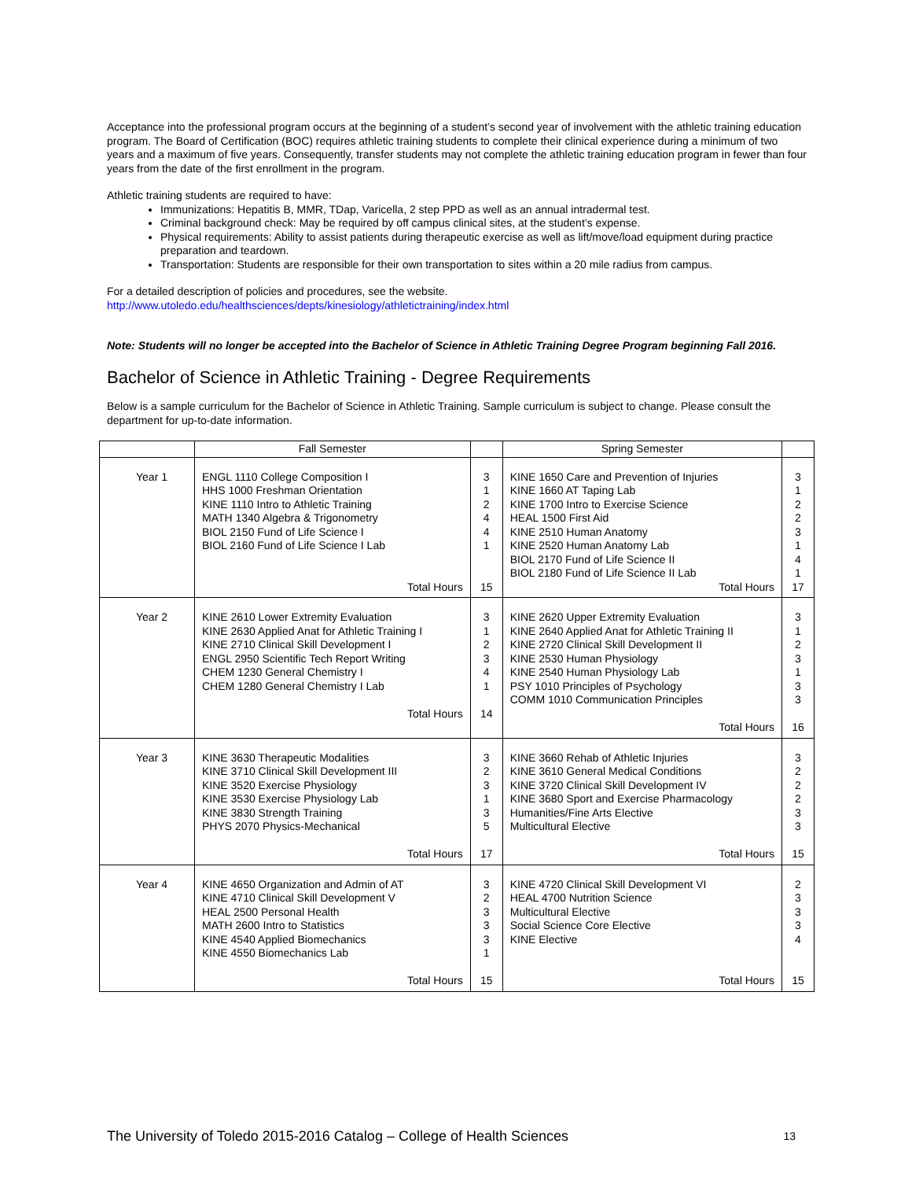Acceptance into the professional program occurs at the beginning of a student’s second year of involvement with the athletic training education program. The Board of Certification (BOC) requires athletic training students to complete their clinical experience during a minimum of two years and a maximum of five years. Consequently, transfer students may not complete the athletic training education program in fewer than four years from the date of the first enrollment in the program.
Athletic training students are required to have:
Immunizations: Hepatitis B, MMR, TDap, Varicella, 2 step PPD as well as an annual intradermal test.
Criminal background check: May be required by off campus clinical sites, at the student’s expense.
Physical requirements: Ability to assist patients during therapeutic exercise as well as lift/move/load equipment during practice preparation and teardown.
Transportation: Students are responsible for their own transportation to sites within a 20 mile radius from campus.
For a detailed description of policies and procedures, see the website.
http://www.utoledo.edu/healthsciences/depts/kinesiology/athletictraining/index.html
Note: Students will no longer be accepted into the Bachelor of Science in Athletic Training Degree Program beginning Fall 2016.
Bachelor of Science in Athletic Training - Degree Requirements
Below is a sample curriculum for the Bachelor of Science in Athletic Training. Sample curriculum is subject to change. Please consult the department for up-to-date information.
| | Fall Semester | | Spring Semester | |
| Year 1 | ENGL 1110 College Composition I HHS 1000 Freshman Orientation KINE 1110 Intro to Athletic Training MATH 1340 Algebra & Trigonometry BIOL 2150 Fund of Life Science I BIOL 2160 Fund of Life Science I Lab Total Hours | 3 1 2 4 4 1 15 | KINE 1650 Care and Prevention of Injuries KINE 1660 AT Taping Lab KINE 1700 Intro to Exercise Science HEAL 1500 First Aid KINE 2510 Human Anatomy KINE 2520 Human Anatomy Lab BIOL 2170 Fund of Life Science II BIOL 2180 Fund of Life Science II Lab Total Hours | 3 1 2 2 3 1 4 1 17 |
| Year 2 | KINE 2610 Lower Extremity Evaluation KINE 2630 Applied Anat for Athletic Training I KINE 2710 Clinical Skill Development I ENGL 2950 Scientific Tech Report Writing CHEM 1230 General Chemistry I CHEM 1280 General Chemistry I Lab Total Hours | 3 1 2 3 4 1 14 | KINE 2620 Upper Extremity Evaluation KINE 2640 Applied Anat for Athletic Training II KINE 2720 Clinical Skill Development II KINE 2530 Human Physiology KINE 2540 Human Physiology Lab PSY 1010 Principles of Psychology COMM 1010 Communication Principles Total Hours | 3 1 2 3 1 3 3 16 |
| Year 3 | KINE 3630 Therapeutic Modalities KINE 3710 Clinical Skill Development III KINE 3520 Exercise Physiology KINE 3530 Exercise Physiology Lab KINE 3830 Strength Training PHYS 2070 Physics-Mechanical Total Hours | 3 2 3 1 3 5 17 | KINE 3660 Rehab of Athletic Injuries KINE 3610 General Medical Conditions KINE 3720 Clinical Skill Development IV KINE 3680 Sport and Exercise Pharmacology Humanities/Fine Arts Elective Multicultural Elective Total Hours | 3 2 2 2 3 3 15 |
| Year 4 | KINE 4650 Organization and Admin of AT KINE 4710 Clinical Skill Development V HEAL 2500 Personal Health MATH 2600 Intro to Statistics KINE 4540 Applied Biomechanics KINE 4550 Biomechanics Lab Total Hours | 3 2 3 3 3 1 15 | KINE 4720 Clinical Skill Development VI HEAL 4700 Nutrition Science Multicultural Elective Social Science Core Elective KINE Elective Total Hours | 2 3 3 3 4 15 |
The University of Toledo 2015-2016 Catalog – College of Health Sciences 13